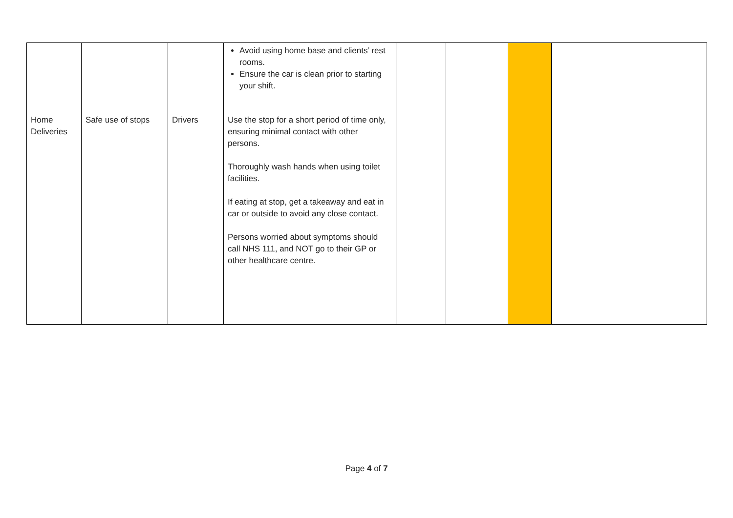| Home Deliveries | Safe use of stops | Drivers | Avoid using home base and clients’ rest rooms. Ensure the car is clean prior to starting your shift. Use the stop for a short period of time only, ensuring minimal contact with other persons. Thoroughly wash hands when using toilet facilities. If eating at stop, get a takeaway and eat in car or outside to avoid any close contact. Persons worried about symptoms should call NHS 111, and NOT go to their GP or other healthcare centre. | | | | |
Page 4 of 7